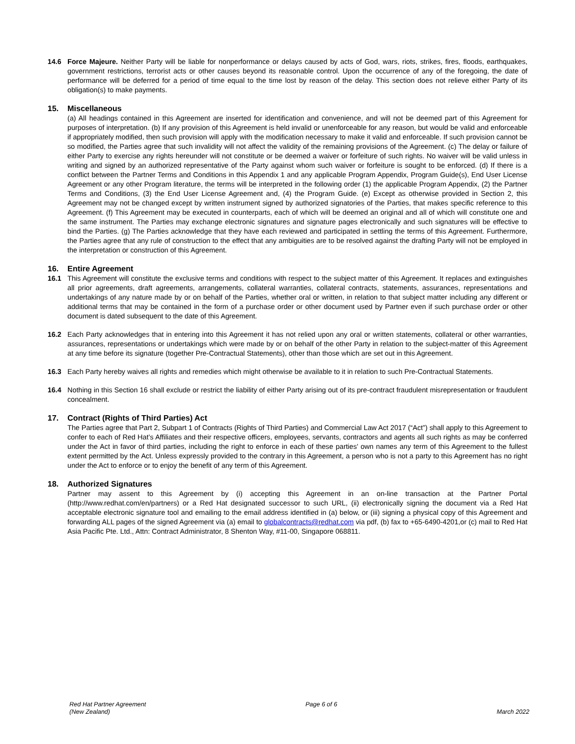14.6 Force Majeure. Neither Party will be liable for nonperformance or delays caused by acts of God, wars, riots, strikes, fires, floods, earthquakes, government restrictions, terrorist acts or other causes beyond its reasonable control. Upon the occurrence of any of the foregoing, the date of performance will be deferred for a period of time equal to the time lost by reason of the delay. This section does not relieve either Party of its obligation(s) to make payments.
15. Miscellaneous
(a) All headings contained in this Agreement are inserted for identification and convenience, and will not be deemed part of this Agreement for purposes of interpretation. (b) If any provision of this Agreement is held invalid or unenforceable for any reason, but would be valid and enforceable if appropriately modified, then such provision will apply with the modification necessary to make it valid and enforceable. If such provision cannot be so modified, the Parties agree that such invalidity will not affect the validity of the remaining provisions of the Agreement. (c) The delay or failure of either Party to exercise any rights hereunder will not constitute or be deemed a waiver or forfeiture of such rights. No waiver will be valid unless in writing and signed by an authorized representative of the Party against whom such waiver or forfeiture is sought to be enforced. (d) If there is a conflict between the Partner Terms and Conditions in this Appendix 1 and any applicable Program Appendix, Program Guide(s), End User License Agreement or any other Program literature, the terms will be interpreted in the following order (1) the applicable Program Appendix, (2) the Partner Terms and Conditions, (3) the End User License Agreement and, (4) the Program Guide. (e) Except as otherwise provided in Section 2, this Agreement may not be changed except by written instrument signed by authorized signatories of the Parties, that makes specific reference to this Agreement. (f) This Agreement may be executed in counterparts, each of which will be deemed an original and all of which will constitute one and the same instrument. The Parties may exchange electronic signatures and signature pages electronically and such signatures will be effective to bind the Parties. (g) The Parties acknowledge that they have each reviewed and participated in settling the terms of this Agreement. Furthermore, the Parties agree that any rule of construction to the effect that any ambiguities are to be resolved against the drafting Party will not be employed in the interpretation or construction of this Agreement.
16. Entire Agreement
16.1 This Agreement will constitute the exclusive terms and conditions with respect to the subject matter of this Agreement. It replaces and extinguishes all prior agreements, draft agreements, arrangements, collateral warranties, collateral contracts, statements, assurances, representations and undertakings of any nature made by or on behalf of the Parties, whether oral or written, in relation to that subject matter including any different or additional terms that may be contained in the form of a purchase order or other document used by Partner even if such purchase order or other document is dated subsequent to the date of this Agreement.
16.2 Each Party acknowledges that in entering into this Agreement it has not relied upon any oral or written statements, collateral or other warranties, assurances, representations or undertakings which were made by or on behalf of the other Party in relation to the subject-matter of this Agreement at any time before its signature (together Pre-Contractual Statements), other than those which are set out in this Agreement.
16.3 Each Party hereby waives all rights and remedies which might otherwise be available to it in relation to such Pre-Contractual Statements.
16.4 Nothing in this Section 16 shall exclude or restrict the liability of either Party arising out of its pre-contract fraudulent misrepresentation or fraudulent concealment.
17. Contract (Rights of Third Parties) Act
The Parties agree that Part 2, Subpart 1 of Contracts (Rights of Third Parties) and Commercial Law Act 2017 (“Act”) shall apply to this Agreement to confer to each of Red Hat’s Affiliates and their respective officers, employees, servants, contractors and agents all such rights as may be conferred under the Act in favor of third parties, including the right to enforce in each of these parties’ own names any term of this Agreement to the fullest extent permitted by the Act. Unless expressly provided to the contrary in this Agreement, a person who is not a party to this Agreement has no right under the Act to enforce or to enjoy the benefit of any term of this Agreement.
18. Authorized Signatures
Partner may assent to this Agreement by (i) accepting this Agreement in an on-line transaction at the Partner Portal (http://www.redhat.com/en/partners) or a Red Hat designated successor to such URL, (ii) electronically signing the document via a Red Hat acceptable electronic signature tool and emailing to the email address identified in (a) below, or (iii) signing a physical copy of this Agreement and forwarding ALL pages of the signed Agreement via (a) email to globalcontracts@redhat.com via pdf, (b) fax to +65-6490-4201,or (c) mail to Red Hat Asia Pacific Pte. Ltd., Attn: Contract Administrator, 8 Shenton Way, #11-00, Singapore 068811.
Red Hat Partner Agreement
(New Zealand)
Page 6 of 6
March 2022